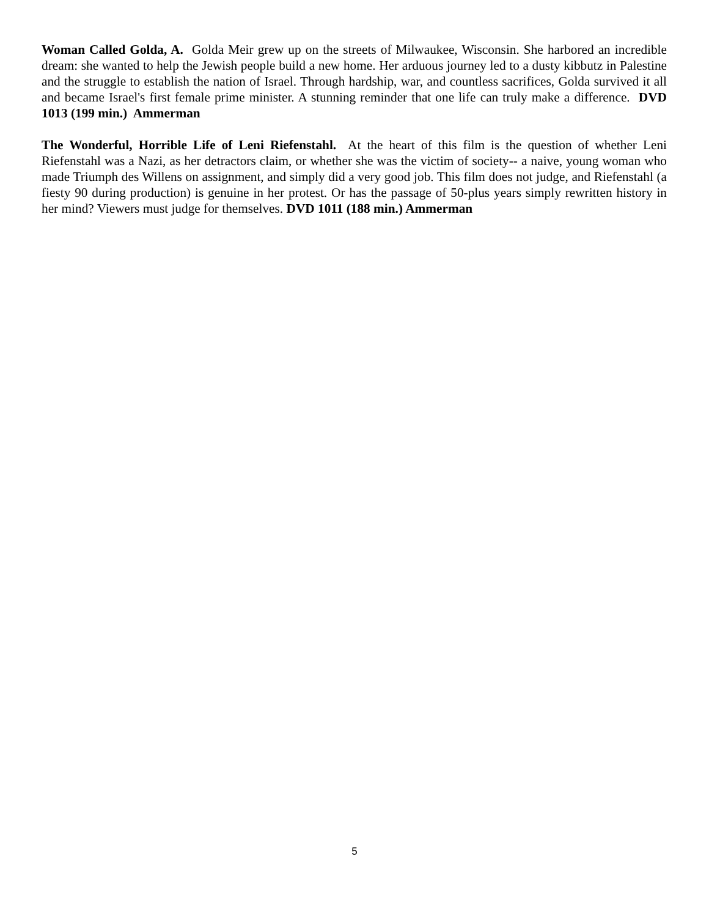Woman Called Golda, A. Golda Meir grew up on the streets of Milwaukee, Wisconsin. She harbored an incredible dream: she wanted to help the Jewish people build a new home. Her arduous journey led to a dusty kibbutz in Palestine and the struggle to establish the nation of Israel. Through hardship, war, and countless sacrifices, Golda survived it all and became Israel's first female prime minister. A stunning reminder that one life can truly make a difference. DVD 1013 (199 min.) Ammerman
The Wonderful, Horrible Life of Leni Riefenstahl. At the heart of this film is the question of whether Leni Riefenstahl was a Nazi, as her detractors claim, or whether she was the victim of society-- a naive, young woman who made Triumph des Willens on assignment, and simply did a very good job. This film does not judge, and Riefenstahl (a fiesty 90 during production) is genuine in her protest. Or has the passage of 50-plus years simply rewritten history in her mind? Viewers must judge for themselves. DVD 1011 (188 min.) Ammerman
5